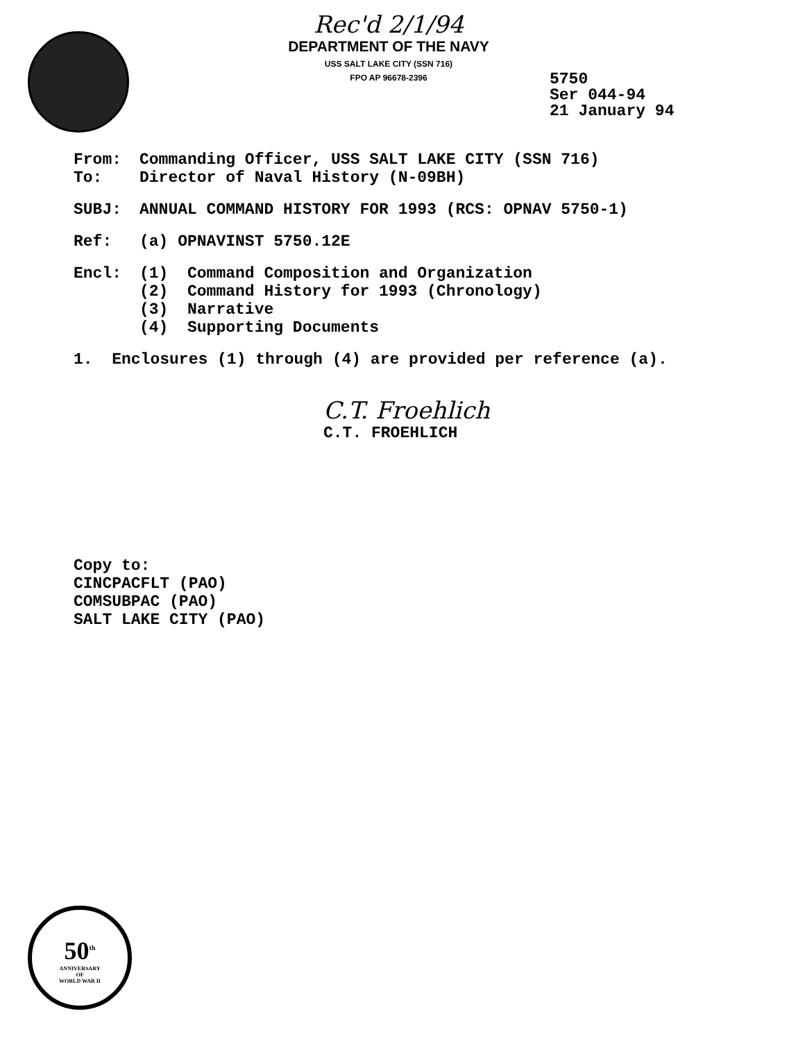50<sup>th</sup>
ANNIVERSARY
OF
WORLD WAR II
Rec'd 2/1/94
DEPARTMENT OF THE NAVY
USS SALT LAKE CITY (SSN 716)
FPO AP 96678-2396
5750
Ser 044-94
21 January 94
From: Commanding Officer, USS SALT LAKE CITY (SSN 716)
To: Director of Naval History (N-09BH)
SUBJ: ANNUAL COMMAND HISTORY FOR 1993 (RCS: OPNAV 5750-1)
Ref: (a) OPNAVINST 5750.12E
Encl: (1) Command Composition and Organization
(2) Command History for 1993 (Chronology)
(3) Narrative
(4) Supporting Documents
1. Enclosures (1) through (4) are provided per reference (a).
C.T. Froehlich
C.T. FROEHLICH
Copy to:
CINCPACFLT (PAO)
COMSUBPAC (PAO)
SALT LAKE CITY (PAO)